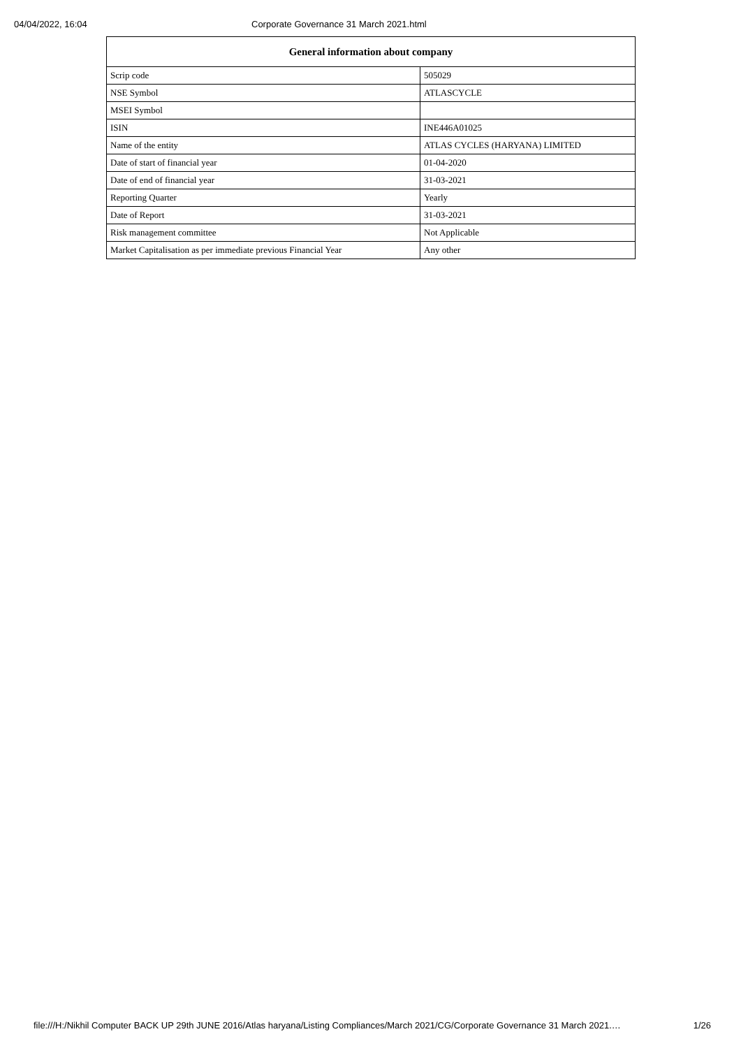04/04/2022, 16:04 Corporate Governance 31 March 2021.html
| General information about company | |
| --- | --- |
| Scrip code | 505029 |
| NSE Symbol | ATLASCYCLE |
| MSEI Symbol | |
| ISIN | INE446A01025 |
| Name of the entity | ATLAS CYCLES (HARYANA) LIMITED |
| Date of start of financial year | 01-04-2020 |
| Date of end of financial year | 31-03-2021 |
| Reporting Quarter | Yearly |
| Date of Report | 31-03-2021 |
| Risk management committee | Not Applicable |
| Market Capitalisation as per immediate previous Financial Year | Any other |
file:///H:/Nikhil Computer BACK UP 29th JUNE 2016/Atlas haryana/Listing Compliances/March 2021/CG/Corporate Governance 31 March 2021.… 1/26